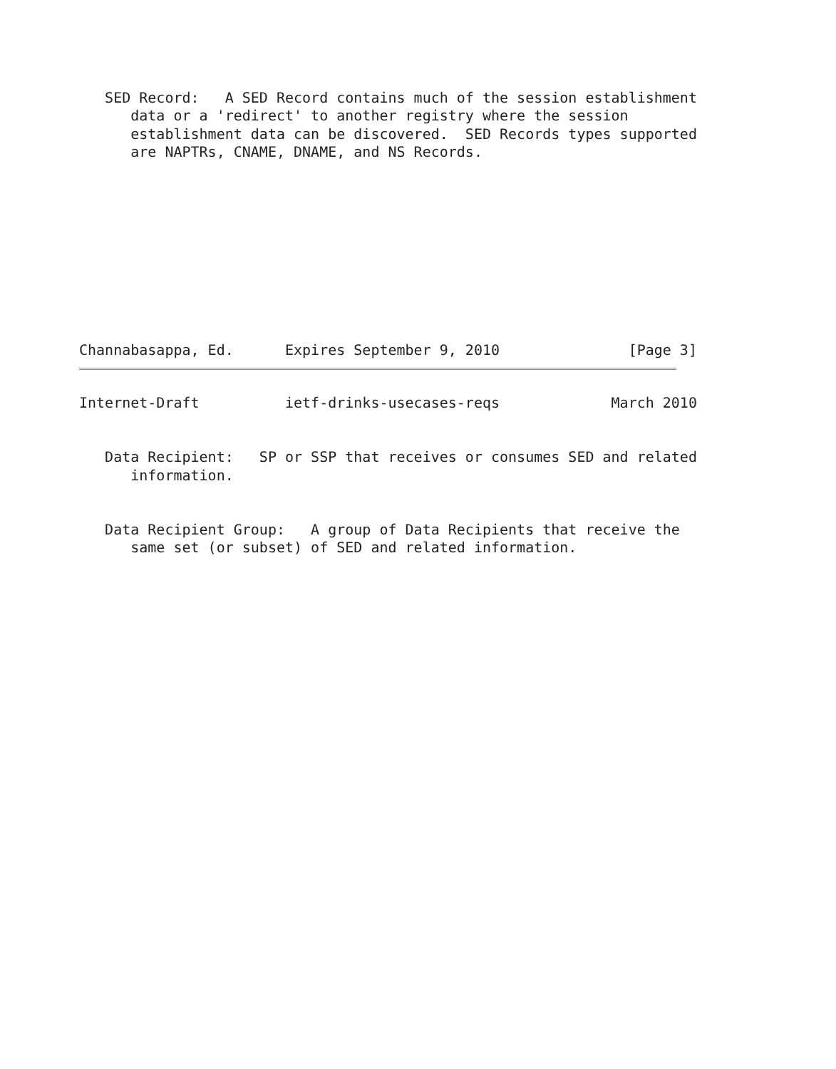SED Record:   A SED Record contains much of the session establishment
      data or a 'redirect' to another registry where the session
      establishment data can be discovered.  SED Records types supported
      are NAPTRs, CNAME, DNAME, and NS Records.










Channabasappa, Ed.      Expires September 9, 2010               [Page 3]
Internet-Draft          ietf-drinks-usecases-reqs             March 2010


   Data Recipient:   SP or SSP that receives or consumes SED and related
      information.


   Data Recipient Group:   A group of Data Recipients that receive the
      same set (or subset) of SED and related information.